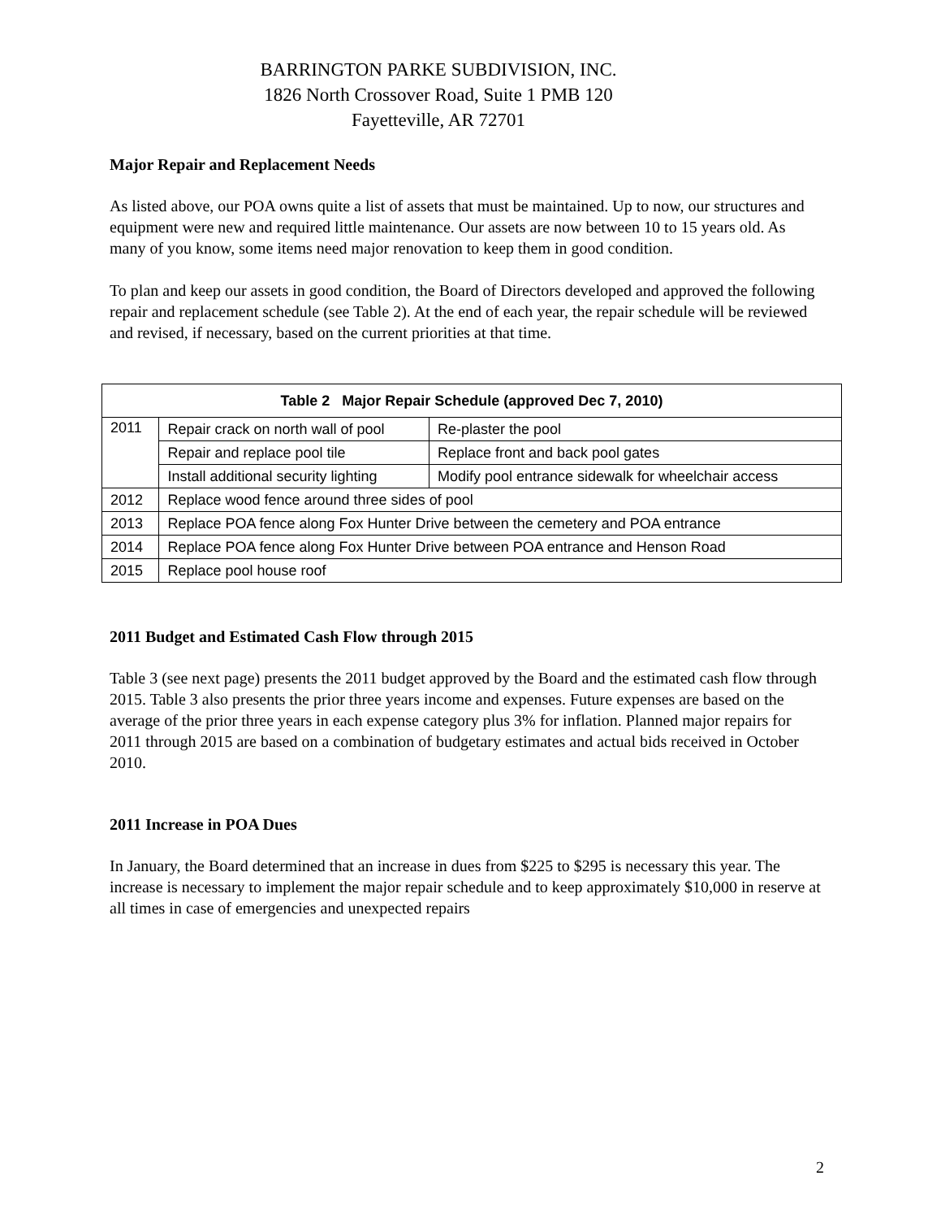BARRINGTON PARKE SUBDIVISION, INC.
1826 North Crossover Road, Suite 1 PMB 120
Fayetteville, AR 72701
Major Repair and Replacement Needs
As listed above, our POA owns quite a list of assets that must be maintained. Up to now, our structures and equipment were new and required little maintenance. Our assets are now between 10 to 15 years old. As many of you know, some items need major renovation to keep them in good condition.
To plan and keep our assets in good condition, the Board of Directors developed and approved the following repair and replacement schedule (see Table 2). At the end of each year, the repair schedule will be reviewed and revised, if necessary, based on the current priorities at that time.
| Table 2 Major Repair Schedule (approved Dec 7, 2010) | | |
| --- | --- | --- |
| 2011 | Repair crack on north wall of pool | Re-plaster the pool |
| | Repair and replace pool tile | Replace front and back pool gates |
| | Install additional security lighting | Modify pool entrance sidewalk for wheelchair access |
| 2012 | Replace wood fence around three sides of pool | |
| 2013 | Replace POA fence along Fox Hunter Drive between the cemetery and POA entrance | |
| 2014 | Replace POA fence along Fox Hunter Drive between POA entrance and Henson Road | |
| 2015 | Replace pool house roof | |
2011 Budget and Estimated Cash Flow through 2015
Table 3 (see next page) presents the 2011 budget approved by the Board and the estimated cash flow through 2015. Table 3 also presents the prior three years income and expenses. Future expenses are based on the average of the prior three years in each expense category plus 3% for inflation. Planned major repairs for 2011 through 2015 are based on a combination of budgetary estimates and actual bids received in October 2010.
2011 Increase in POA Dues
In January, the Board determined that an increase in dues from $225 to $295 is necessary this year. The increase is necessary to implement the major repair schedule and to keep approximately $10,000 in reserve at all times in case of emergencies and unexpected repairs
2